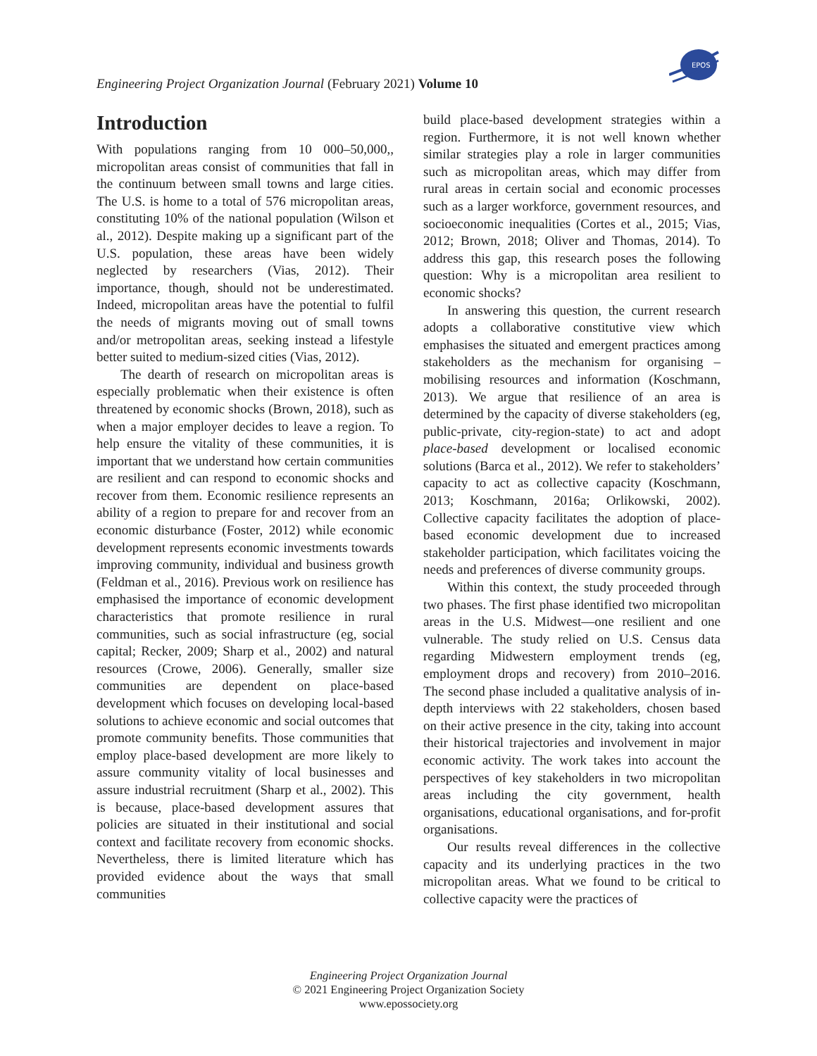Engineering Project Organization Journal (February 2021) Volume 10
EPOS
Introduction
With populations ranging from 10 000–50,000,, micropolitan areas consist of communities that fall in the continuum between small towns and large cities. The U.S. is home to a total of 576 micropolitan areas, constituting 10% of the national population (Wilson et al., 2012). Despite making up a significant part of the U.S. population, these areas have been widely neglected by researchers (Vias, 2012). Their importance, though, should not be underestimated. Indeed, micropolitan areas have the potential to fulfil the needs of migrants moving out of small towns and/or metropolitan areas, seeking instead a lifestyle better suited to medium-sized cities (Vias, 2012).
The dearth of research on micropolitan areas is especially problematic when their existence is often threatened by economic shocks (Brown, 2018), such as when a major employer decides to leave a region. To help ensure the vitality of these communities, it is important that we understand how certain communities are resilient and can respond to economic shocks and recover from them. Economic resilience represents an ability of a region to prepare for and recover from an economic disturbance (Foster, 2012) while economic development represents economic investments towards improving community, individual and business growth (Feldman et al., 2016). Previous work on resilience has emphasised the importance of economic development characteristics that promote resilience in rural communities, such as social infrastructure (eg, social capital; Recker, 2009; Sharp et al., 2002) and natural resources (Crowe, 2006). Generally, smaller size communities are dependent on place-based development which focuses on developing local-based solutions to achieve economic and social outcomes that promote community benefits. Those communities that employ place-based development are more likely to assure community vitality of local businesses and assure industrial recruitment (Sharp et al., 2002). This is because, place-based development assures that policies are situated in their institutional and social context and facilitate recovery from economic shocks. Nevertheless, there is limited literature which has provided evidence about the ways that small communities
build place-based development strategies within a region. Furthermore, it is not well known whether similar strategies play a role in larger communities such as micropolitan areas, which may differ from rural areas in certain social and economic processes such as a larger workforce, government resources, and socioeconomic inequalities (Cortes et al., 2015; Vias, 2012; Brown, 2018; Oliver and Thomas, 2014). To address this gap, this research poses the following question: Why is a micropolitan area resilient to economic shocks?
In answering this question, the current research adopts a collaborative constitutive view which emphasises the situated and emergent practices among stakeholders as the mechanism for organising – mobilising resources and information (Koschmann, 2013). We argue that resilience of an area is determined by the capacity of diverse stakeholders (eg, public-private, city-region-state) to act and adopt place-based development or localised economic solutions (Barca et al., 2012). We refer to stakeholders’ capacity to act as collective capacity (Koschmann, 2013; Koschmann, 2016a; Orlikowski, 2002). Collective capacity facilitates the adoption of place-based economic development due to increased stakeholder participation, which facilitates voicing the needs and preferences of diverse community groups.
Within this context, the study proceeded through two phases. The first phase identified two micropolitan areas in the U.S. Midwest—one resilient and one vulnerable. The study relied on U.S. Census data regarding Midwestern employment trends (eg, employment drops and recovery) from 2010–2016. The second phase included a qualitative analysis of in-depth interviews with 22 stakeholders, chosen based on their active presence in the city, taking into account their historical trajectories and involvement in major economic activity. The work takes into account the perspectives of key stakeholders in two micropolitan areas including the city government, health organisations, educational organisations, and for-profit organisations.
Our results reveal differences in the collective capacity and its underlying practices in the two micropolitan areas. What we found to be critical to collective capacity were the practices of
Engineering Project Organization Journal
© 2021 Engineering Project Organization Society
www.epossociety.org